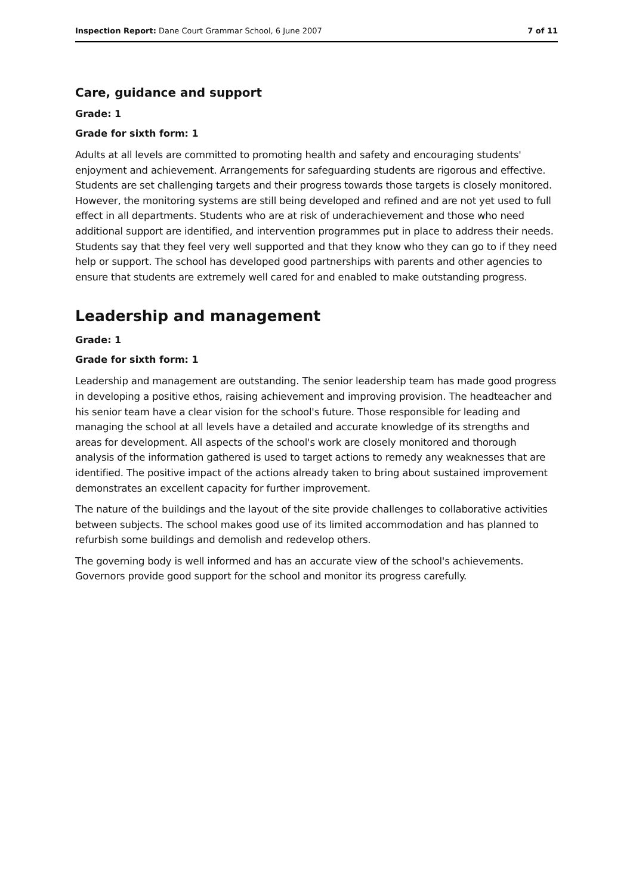Inspection Report: Dane Court Grammar School, 6 June 2007 7 of 11
Care, guidance and support
Grade: 1
Grade for sixth form: 1
Adults at all levels are committed to promoting health and safety and encouraging students' enjoyment and achievement. Arrangements for safeguarding students are rigorous and effective. Students are set challenging targets and their progress towards those targets is closely monitored. However, the monitoring systems are still being developed and refined and are not yet used to full effect in all departments. Students who are at risk of underachievement and those who need additional support are identified, and intervention programmes put in place to address their needs. Students say that they feel very well supported and that they know who they can go to if they need help or support. The school has developed good partnerships with parents and other agencies to ensure that students are extremely well cared for and enabled to make outstanding progress.
Leadership and management
Grade: 1
Grade for sixth form: 1
Leadership and management are outstanding. The senior leadership team has made good progress in developing a positive ethos, raising achievement and improving provision. The headteacher and his senior team have a clear vision for the school's future. Those responsible for leading and managing the school at all levels have a detailed and accurate knowledge of its strengths and areas for development. All aspects of the school's work are closely monitored and thorough analysis of the information gathered is used to target actions to remedy any weaknesses that are identified. The positive impact of the actions already taken to bring about sustained improvement demonstrates an excellent capacity for further improvement.
The nature of the buildings and the layout of the site provide challenges to collaborative activities between subjects. The school makes good use of its limited accommodation and has planned to refurbish some buildings and demolish and redevelop others.
The governing body is well informed and has an accurate view of the school's achievements. Governors provide good support for the school and monitor its progress carefully.